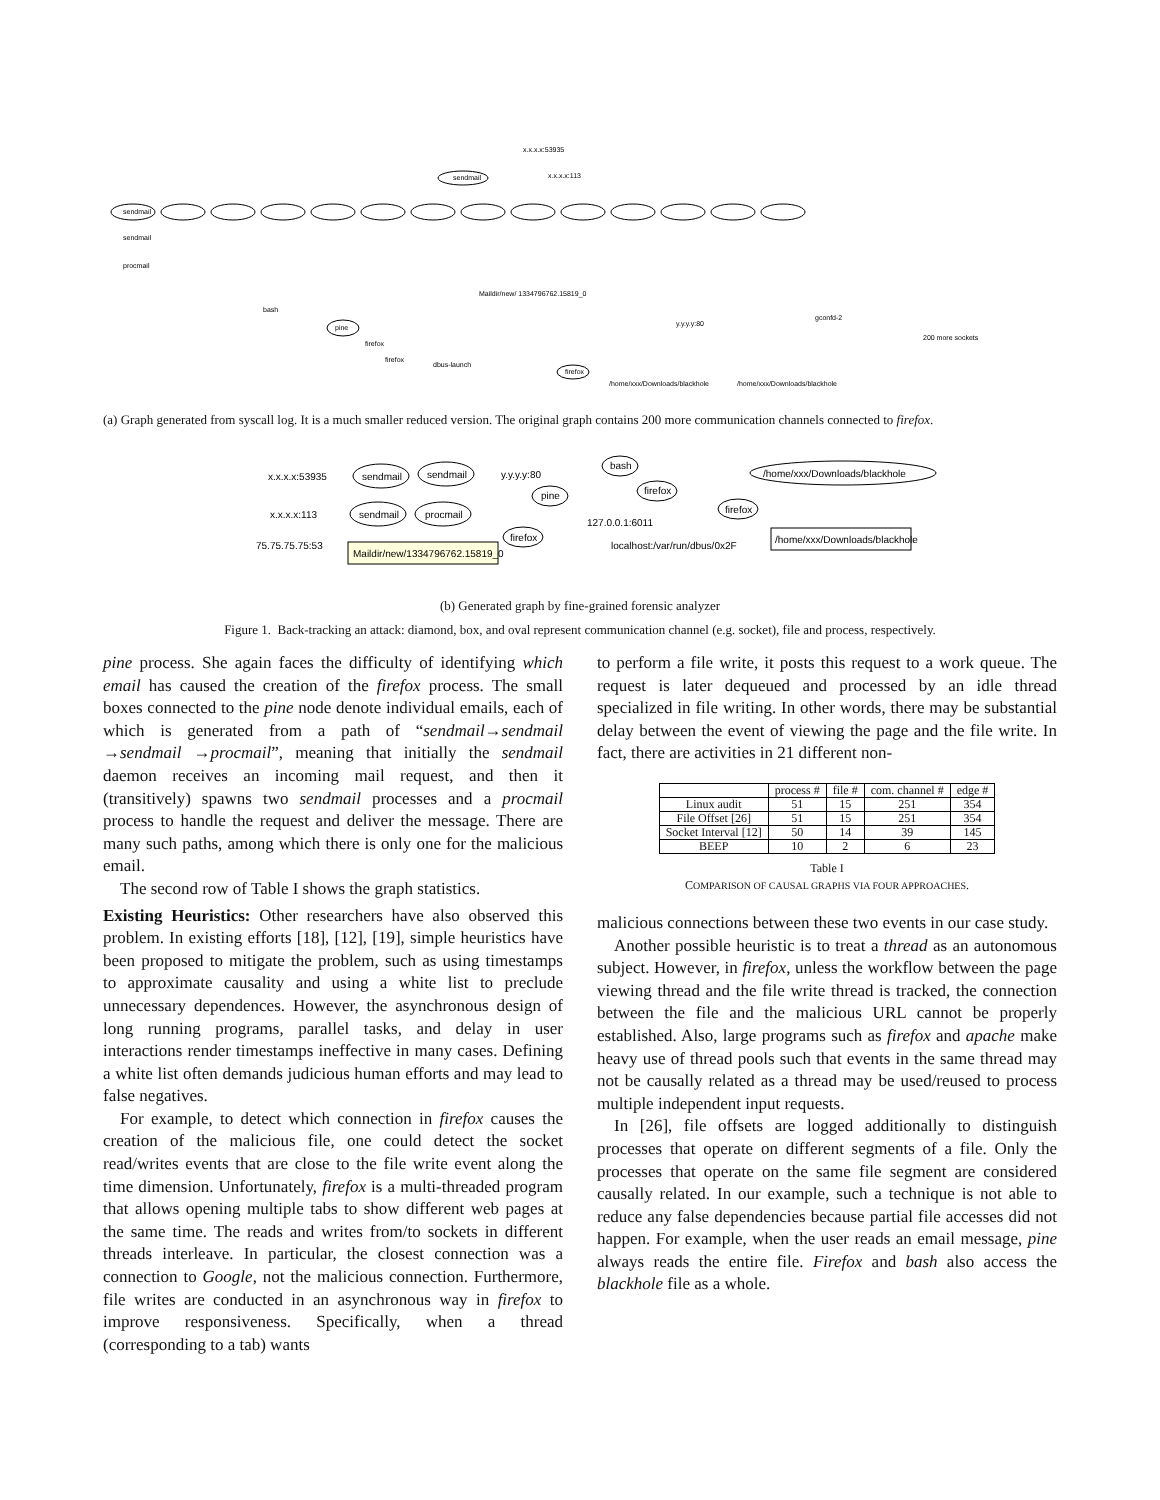sendmail
sendmail
sendmail
procmail
bash
pine
firefox
firefox
dbus-launch
firefox
gconfd-2
200 more sockets
x.x.x.x:53935
x.x.x.x:113
Maildir/new/ 1334796762.15819_0
y.y.y.y:80
/home/xxx/Downloads/blackhole
/home/xxx/Downloads/blackhole
(a) Graph generated from syscall log. It is a much smaller reduced version. The original graph contains 200 more communication channels connected to firefox.
x.x.x.x:53935
sendmail
sendmail
y.y.y.y:80
bash
x.x.x.x:113
sendmail
procmail
pine
firefox
firefox
127.0.0.1:6011
75.75.75.75:53
firefox
localhost:/var/run/dbus/0x2F
Maildir/new/1334796762.15819_0
/home/xxx/Downloads/blackhole
/home/xxx/Downloads/blackhole
(b) Generated graph by fine-grained forensic analyzer
Figure 1. Back-tracking an attack: diamond, box, and oval represent communication channel (e.g. socket), file and process, respectively.
pine process. She again faces the difficulty of identifying which email has caused the creation of the firefox process. The small boxes connected to the pine node denote individual emails, each of which is generated from a path of “sendmail→sendmail →sendmail →procmail”, meaning that initially the sendmail daemon receives an incoming mail request, and then it (transitively) spawns two sendmail processes and a procmail process to handle the request and deliver the message. There are many such paths, among which there is only one for the malicious email.
The second row of Table I shows the graph statistics.
Existing Heuristics: Other researchers have also observed this problem. In existing efforts [18], [12], [19], simple heuristics have been proposed to mitigate the problem, such as using timestamps to approximate causality and using a white list to preclude unnecessary dependences. However, the asynchronous design of long running programs, parallel tasks, and delay in user interactions render timestamps ineffective in many cases. Defining a white list often demands judicious human efforts and may lead to false negatives.
For example, to detect which connection in firefox causes the creation of the malicious file, one could detect the socket read/writes events that are close to the file write event along the time dimension. Unfortunately, firefox is a multi-threaded program that allows opening multiple tabs to show different web pages at the same time. The reads and writes from/to sockets in different threads interleave. In particular, the closest connection was a connection to Google, not the malicious connection. Furthermore, file writes are conducted in an asynchronous way in firefox to improve responsiveness. Specifically, when a thread (corresponding to a tab) wants
to perform a file write, it posts this request to a work queue. The request is later dequeued and processed by an idle thread specialized in file writing. In other words, there may be substantial delay between the event of viewing the page and the file write. In fact, there are activities in 21 different non-
| | process # | file # | com. channel # | edge # |
| --- | --- | --- | --- | --- |
| Linux audit | 51 | 15 | 251 | 354 |
| File Offset [26] | 51 | 15 | 251 | 354 |
| Socket Interval [12] | 50 | 14 | 39 | 145 |
| BEEP | 10 | 2 | 6 | 23 |
Table I
COMPARISON OF CAUSAL GRAPHS VIA FOUR APPROACHES.
malicious connections between these two events in our case study.
Another possible heuristic is to treat a thread as an autonomous subject. However, in firefox, unless the workflow between the page viewing thread and the file write thread is tracked, the connection between the file and the malicious URL cannot be properly established. Also, large programs such as firefox and apache make heavy use of thread pools such that events in the same thread may not be causally related as a thread may be used/reused to process multiple independent input requests.
In [26], file offsets are logged additionally to distinguish processes that operate on different segments of a file. Only the processes that operate on the same file segment are considered causally related. In our example, such a technique is not able to reduce any false dependencies because partial file accesses did not happen. For example, when the user reads an email message, pine always reads the entire file. Firefox and bash also access the blackhole file as a whole.